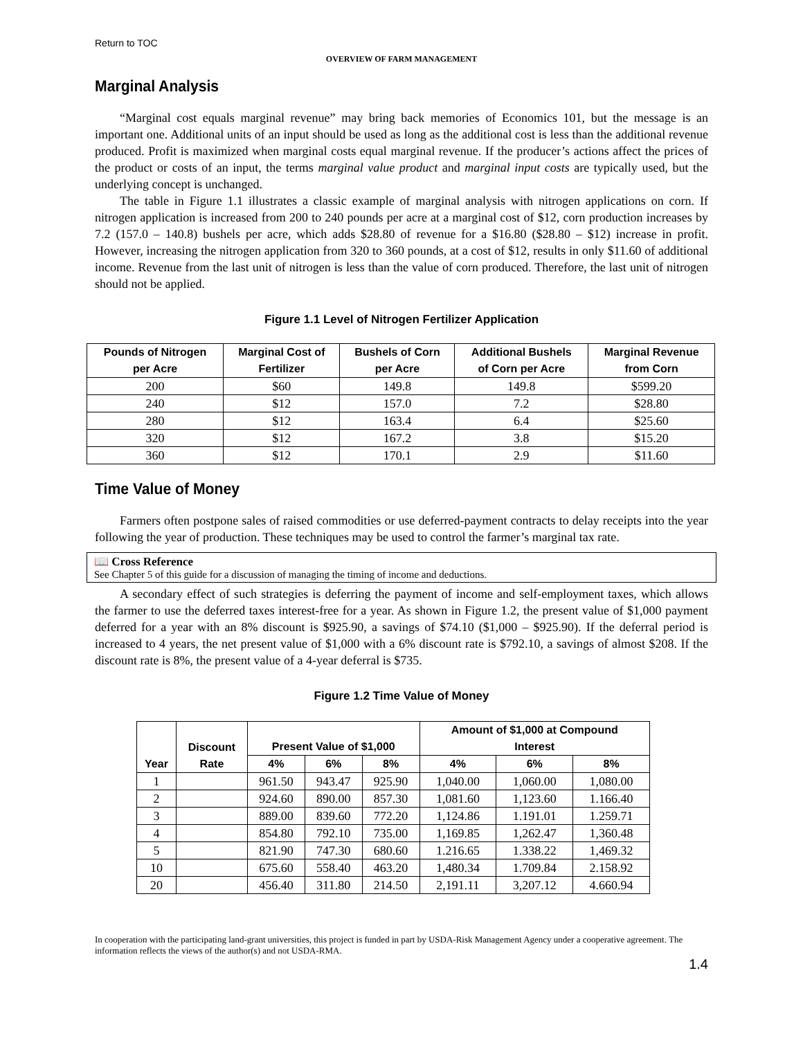Return to TOC
OVERVIEW OF FARM MANAGEMENT
Marginal Analysis
“Marginal cost equals marginal revenue” may bring back memories of Economics 101, but the message is an important one. Additional units of an input should be used as long as the additional cost is less than the additional revenue produced. Profit is maximized when marginal costs equal marginal revenue. If the producer’s actions affect the prices of the product or costs of an input, the terms marginal value product and marginal input costs are typically used, but the underlying concept is unchanged.
The table in Figure 1.1 illustrates a classic example of marginal analysis with nitrogen applications on corn. If nitrogen application is increased from 200 to 240 pounds per acre at a marginal cost of $12, corn production increases by 7.2 (157.0 – 140.8) bushels per acre, which adds $28.80 of revenue for a $16.80 ($28.80 – $12) increase in profit. However, increasing the nitrogen application from 320 to 360 pounds, at a cost of $12, results in only $11.60 of additional income. Revenue from the last unit of nitrogen is less than the value of corn produced. Therefore, the last unit of nitrogen should not be applied.
Figure 1.1 Level of Nitrogen Fertilizer Application
| Pounds of Nitrogen per Acre | Marginal Cost of Fertilizer | Bushels of Corn per Acre | Additional Bushels of Corn per Acre | Marginal Revenue from Corn |
| --- | --- | --- | --- | --- |
| 200 | $60 | 149.8 | 149.8 | $599.20 |
| 240 | $12 | 157.0 | 7.2 | $28.80 |
| 280 | $12 | 163.4 | 6.4 | $25.60 |
| 320 | $12 | 167.2 | 3.8 | $15.20 |
| 360 | $12 | 170.1 | 2.9 | $11.60 |
Time Value of Money
Farmers often postpone sales of raised commodities or use deferred-payment contracts to delay receipts into the year following the year of production. These techniques may be used to control the farmer’s marginal tax rate.
📖 Cross Reference
See Chapter 5 of this guide for a discussion of managing the timing of income and deductions.
A secondary effect of such strategies is deferring the payment of income and self-employment taxes, which allows the farmer to use the deferred taxes interest-free for a year. As shown in Figure 1.2, the present value of $1,000 payment deferred for a year with an 8% discount is $925.90, a savings of $74.10 ($1,000 – $925.90). If the deferral period is increased to 4 years, the net present value of $1,000 with a 6% discount rate is $792.10, a savings of almost $208. If the discount rate is 8%, the present value of a 4-year deferral is $735.
Figure 1.2 Time Value of Money
| Year | Discount Rate | Present Value of $1,000 | | | Amount of $1,000 at Compound Interest | | |
| --- | --- | --- | --- | --- | --- | --- | --- |
| | | 4% | 6% | 8% | 4% | 6% | 8% |
| 1 | | 961.50 | 943.47 | 925.90 | 1,040.00 | 1,060.00 | 1,080.00 |
| 2 | | 924.60 | 890.00 | 857.30 | 1,081.60 | 1,123.60 | 1.166.40 |
| 3 | | 889.00 | 839.60 | 772.20 | 1,124.86 | 1.191.01 | 1.259.71 |
| 4 | | 854.80 | 792.10 | 735.00 | 1,169.85 | 1,262.47 | 1,360.48 |
| 5 | | 821.90 | 747.30 | 680.60 | 1.216.65 | 1.338.22 | 1,469.32 |
| 10 | | 675.60 | 558.40 | 463.20 | 1,480.34 | 1.709.84 | 2.158.92 |
| 20 | | 456.40 | 311.80 | 214.50 | 2,191.11 | 3,207.12 | 4.660.94 |
In cooperation with the participating land-grant universities, this project is funded in part by USDA-Risk Management Agency under a cooperative agreement. The information reflects the views of the author(s) and not USDA-RMA.
1.4